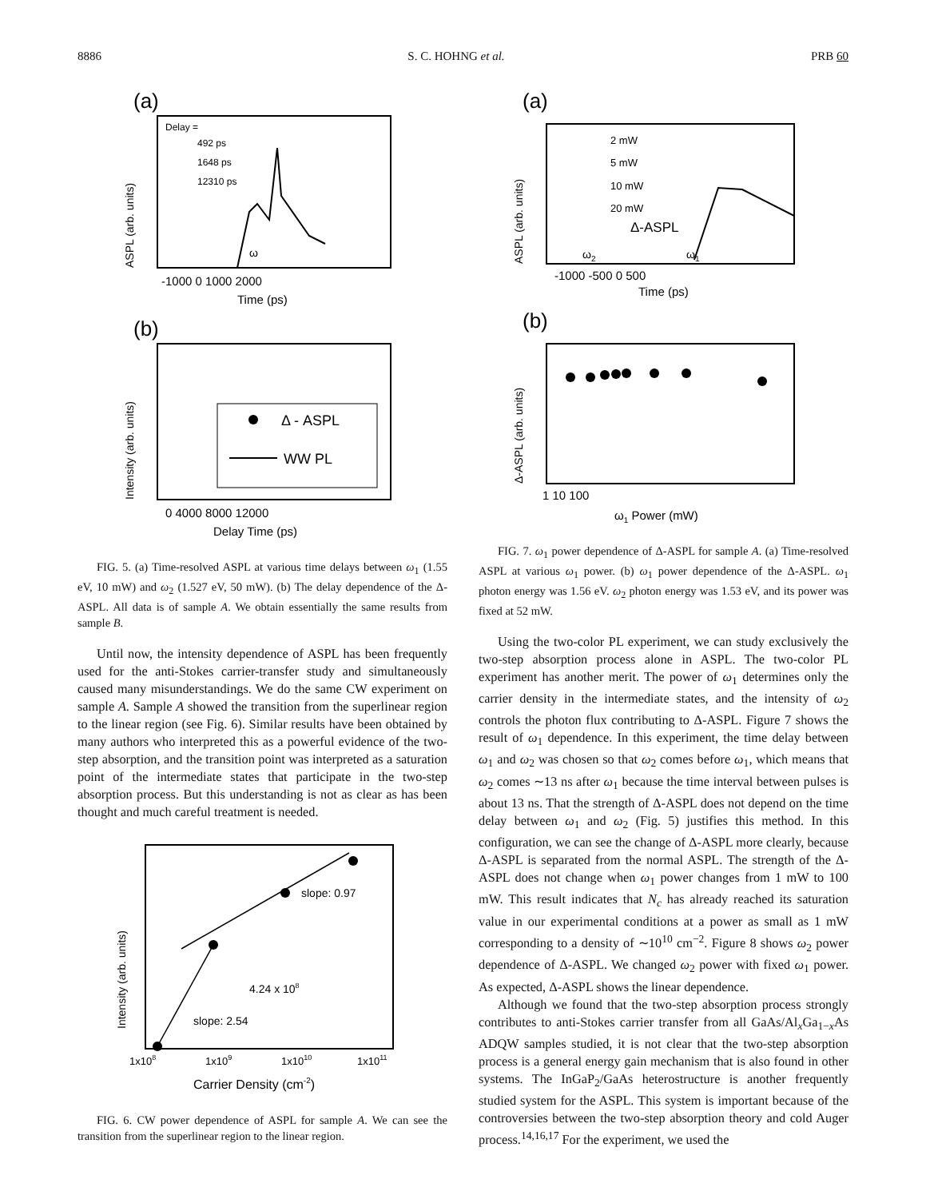8886 S. C. HOHNG et al. PRB 60
(a)
Delay =
492 ps
1648 ps
12310 ps
ω
ASPL (arb. units)
-1000 0 1000 2000
Time (ps)
(b)
Δ - ASPL
WW PL
Intensity (arb. units)
0 4000 8000 12000
Delay Time (ps)
FIG. 5. (a) Time-resolved ASPL at various time delays between ω<sub>1</sub> (1.55 eV, 10 mW) and ω<sub>2</sub> (1.527 eV, 50 mW). (b) The delay dependence of the Δ-ASPL. All data is of sample A. We obtain essentially the same results from sample B.
Until now, the intensity dependence of ASPL has been frequently used for the anti-Stokes carrier-transfer study and simultaneously caused many misunderstandings. We do the same CW experiment on sample A. Sample A showed the transition from the superlinear region to the linear region (see Fig. 6). Similar results have been obtained by many authors who interpreted this as a powerful evidence of the two-step absorption, and the transition point was interpreted as a saturation point of the intermediate states that participate in the two-step absorption process. But this understanding is not as clear as has been thought and much careful treatment is needed.
slope: 0.97
4.24 x 108
slope: 2.54
Intensity (arb. units)
1x108
1x109
1x1010
1x1011
Carrier Density (cm-2)
FIG. 6. CW power dependence of ASPL for sample A. We can see the transition from the superlinear region to the linear region.
(a)
2 mW
5 mW
10 mW
20 mW
Δ-ASPL
ω2
ω1
ASPL (arb. units)
-1000 -500 0 500
Time (ps)
(b)
Δ-ASPL (arb. units)
1 10 100
ω1 Power (mW)
FIG. 7. ω<sub>1</sub> power dependence of Δ-ASPL for sample A. (a) Time-resolved ASPL at various ω<sub>1</sub> power. (b) ω<sub>1</sub> power dependence of the Δ-ASPL. ω<sub>1</sub> photon energy was 1.56 eV. ω<sub>2</sub> photon energy was 1.53 eV, and its power was fixed at 52 mW.
Using the two-color PL experiment, we can study exclusively the two-step absorption process alone in ASPL. The two-color PL experiment has another merit. The power of ω<sub>1</sub> determines only the carrier density in the intermediate states, and the intensity of ω<sub>2</sub> controls the photon flux contributing to Δ-ASPL. Figure 7 shows the result of ω<sub>1</sub> dependence. In this experiment, the time delay between ω<sub>1</sub> and ω<sub>2</sub> was chosen so that ω<sub>2</sub> comes before ω<sub>1</sub>, which means that ω<sub>2</sub> comes ∼13 ns after ω<sub>1</sub> because the time interval between pulses is about 13 ns. That the strength of Δ-ASPL does not depend on the time delay between ω<sub>1</sub> and ω<sub>2</sub> (Fig. 5) justifies this method. In this configuration, we can see the change of Δ-ASPL more clearly, because Δ-ASPL is separated from the normal ASPL. The strength of the Δ-ASPL does not change when ω<sub>1</sub> power changes from 1 mW to 100 mW. This result indicates that N<sub>c</sub> has already reached its saturation value in our experimental conditions at a power as small as 1 mW corresponding to a density of ∼10<sup>10</sup> cm<sup>−2</sup>. Figure 8 shows ω<sub>2</sub> power dependence of Δ-ASPL. We changed ω<sub>2</sub> power with fixed ω<sub>1</sub> power. As expected, Δ-ASPL shows the linear dependence.
Although we found that the two-step absorption process strongly contributes to anti-Stokes carrier transfer from all GaAs/Al<sub>x</sub>Ga<sub>1−x</sub>As ADQW samples studied, it is not clear that the two-step absorption process is a general energy gain mechanism that is also found in other systems. The InGaP<sub>2</sub>/GaAs heterostructure is another frequently studied system for the ASPL. This system is important because of the controversies between the two-step absorption theory and cold Auger process.<sup>14,16,17</sup> For the experiment, we used the